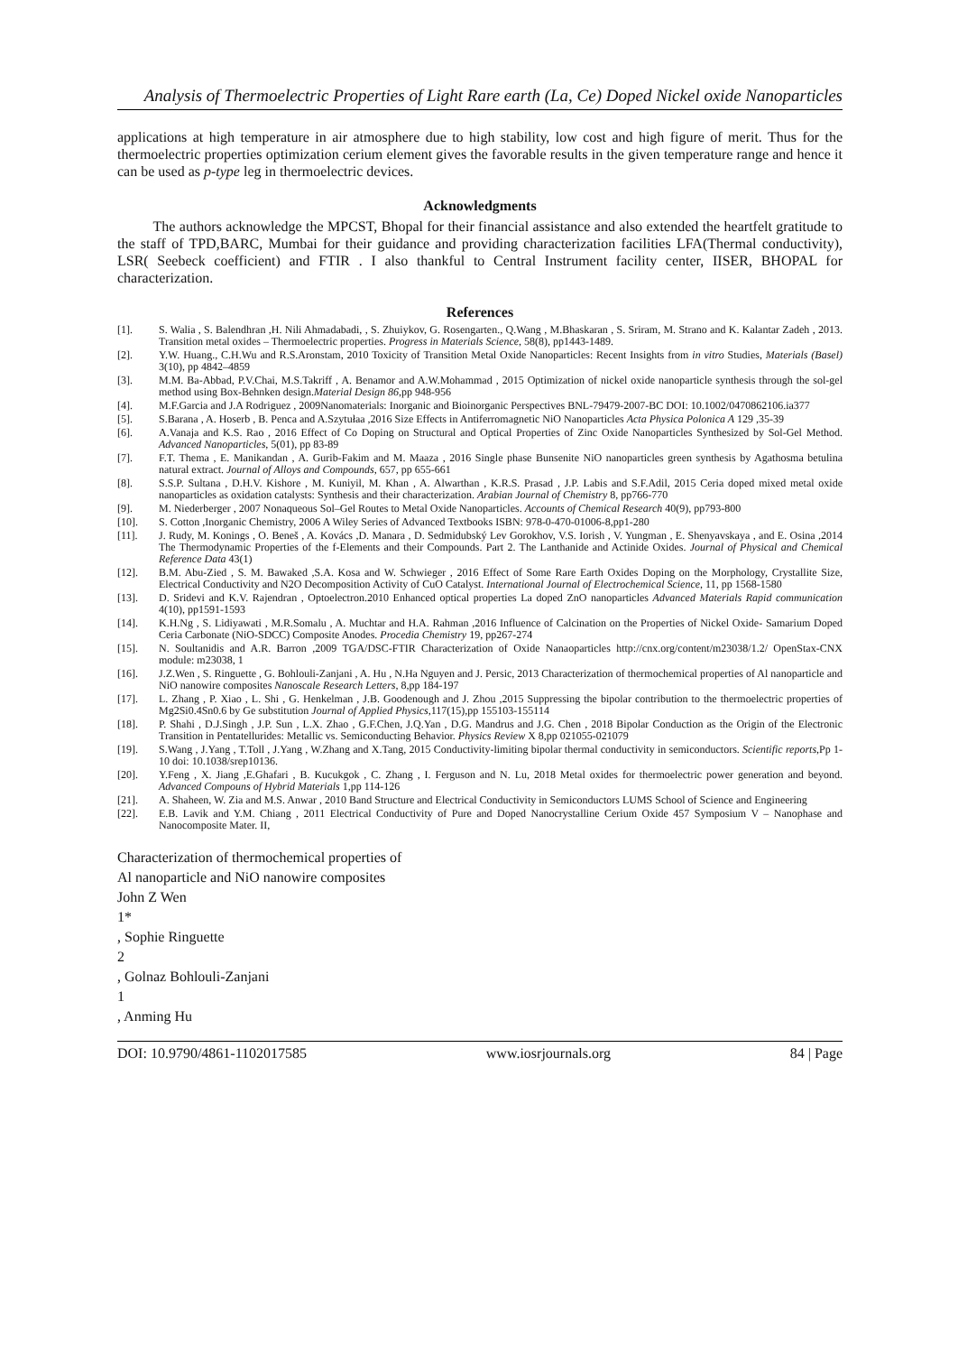Analysis of Thermoelectric Properties of Light Rare earth (La, Ce) Doped Nickel oxide Nanoparticles
applications at high temperature in air atmosphere due to high stability, low cost and high figure of merit. Thus for the thermoelectric properties optimization cerium element gives the favorable results in the given temperature range and hence it can be used as p-type leg in thermoelectric devices.
Acknowledgments
The authors acknowledge the MPCST, Bhopal for their financial assistance and also extended the heartfelt gratitude to the staff of TPD,BARC, Mumbai for their guidance and providing characterization facilities LFA(Thermal conductivity), LSR( Seebeck coefficient) and FTIR . I also thankful to Central Instrument facility center, IISER, BHOPAL for characterization.
References
[1]. S. Walia , S. Balendhran ,H. Nili Ahmadabadi, , S. Zhuiykov, G. Rosengarten., Q.Wang , M.Bhaskaran , S. Sriram, M. Strano and K. Kalantar Zadeh , 2013. Transition metal oxides – Thermoelectric properties. Progress in Materials Science, 58(8), pp1443-1489.
[2]. Y.W. Huang., C.H.Wu and R.S.Aronstam, 2010 Toxicity of Transition Metal Oxide Nanoparticles: Recent Insights from in vitro Studies, Materials (Basel) 3(10), pp 4842–4859
[3]. M.M. Ba-Abbad, P.V.Chai, M.S.Takriff , A. Benamor and A.W.Mohammad , 2015 Optimization of nickel oxide nanoparticle synthesis through the sol-gel method using Box-Behnken design.Material Design 86,pp 948-956
[4]. M.F.Garcia and J.A Rodriguez , 2009Nanomaterials: Inorganic and Bioinorganic Perspectives BNL-79479-2007-BC DOI: 10.1002/0470862106.ia377
[5]. S.Barana , A. Hoserb , B. Penca and A.Szytułaa ,2016 Size Effects in Antiferromagnetic NiO Nanoparticles Acta Physica Polonica A 129 ,35-39
[6]. A.Vanaja and K.S. Rao , 2016 Effect of Co Doping on Structural and Optical Properties of Zinc Oxide Nanoparticles Synthesized by Sol-Gel Method. Advanced Nanoparticles, 5(01), pp 83-89
[7]. F.T. Thema , E. Manikandan , A. Gurib-Fakim and M. Maaza , 2016 Single phase Bunsenite NiO nanoparticles green synthesis by Agathosma betulina natural extract. Journal of Alloys and Compounds, 657, pp 655-661
[8]. S.S.P. Sultana , D.H.V. Kishore , M. Kuniyil, M. Khan , A. Alwarthan , K.R.S. Prasad , J.P. Labis and S.F.Adil, 2015 Ceria doped mixed metal oxide nanoparticles as oxidation catalysts: Synthesis and their characterization. Arabian Journal of Chemistry 8, pp766-770
[9]. M. Niederberger , 2007 Nonaqueous Sol–Gel Routes to Metal Oxide Nanoparticles. Accounts of Chemical Research 40(9), pp793-800
[10]. S. Cotton ,Inorganic Chemistry, 2006 A Wiley Series of Advanced Textbooks ISBN: 978-0-470-01006-8,pp1-280
[11]. J. Rudy, M. Konings , O. Beneš , A. Kovács ,D. Manara , D. Sedmidubský Lev Gorokhov, V.S. Iorish , V. Yungman , E. Shenyavskaya , and E. Osina ,2014 The Thermodynamic Properties of the f-Elements and their Compounds. Part 2. The Lanthanide and Actinide Oxides. Journal of Physical and Chemical Reference Data 43(1)
[12]. B.M. Abu-Zied , S. M. Bawaked ,S.A. Kosa and W. Schwieger , 2016 Effect of Some Rare Earth Oxides Doping on the Morphology, Crystallite Size, Electrical Conductivity and N2O Decomposition Activity of CuO Catalyst. International Journal of Electrochemical Science, 11, pp 1568-1580
[13]. D. Sridevi and K.V. Rajendran , Optoelectron.2010 Enhanced optical properties La doped ZnO nanoparticles Advanced Materials Rapid communication 4(10), pp1591-1593
[14]. K.H.Ng , S. Lidiyawati , M.R.Somalu , A. Muchtar and H.A. Rahman ,2016 Influence of Calcination on the Properties of Nickel Oxide- Samarium Doped Ceria Carbonate (NiO-SDCC) Composite Anodes. Procedia Chemistry 19, pp267-274
[15]. N. Soultanidis and A.R. Barron ,2009 TGA/DSC-FTIR Characterization of Oxide Nanaoparticles http://cnx.org/content/m23038/1.2/ OpenStax-CNX module: m23038, 1
[16]. J.Z.Wen , S. Ringuette , G. Bohlouli-Zanjani , A. Hu , N.Ha Nguyen and J. Persic, 2013 Characterization of thermochemical properties of Al nanoparticle and NiO nanowire composites Nanoscale Research Letters, 8,pp 184-197
[17]. L. Zhang , P. Xiao , L. Shi , G. Henkelman , J.B. Goodenough and J. Zhou ,2015 Suppressing the bipolar contribution to the thermoelectric properties of Mg2Si0.4Sn0.6 by Ge substitution Journal of Applied Physics,117(15),pp 155103-155114
[18]. P. Shahi , D.J.Singh , J.P. Sun , L.X. Zhao , G.F.Chen, J.Q.Yan , D.G. Mandrus and J.G. Chen , 2018 Bipolar Conduction as the Origin of the Electronic Transition in Pentatellurides: Metallic vs. Semiconducting Behavior. Physics Review X 8,pp 021055-021079
[19]. S.Wang , J.Yang , T.Toll , J.Yang , W.Zhang and X.Tang, 2015 Conductivity-limiting bipolar thermal conductivity in semiconductors. Scientific reports,Pp 1-10 doi: 10.1038/srep10136.
[20]. Y.Feng , X. Jiang ,E.Ghafari , B. Kucukgok , C. Zhang , I. Ferguson and N. Lu, 2018 Metal oxides for thermoelectric power generation and beyond. Advanced Compouns of Hybrid Materials 1,pp 114-126
[21]. A. Shaheen, W. Zia and M.S. Anwar , 2010 Band Structure and Electrical Conductivity in Semiconductors LUMS School of Science and Engineering
[22]. E.B. Lavik and Y.M. Chiang , 2011 Electrical Conductivity of Pure and Doped Nanocrystalline Cerium Oxide 457 Symposium V – Nanophase and Nanocomposite Mater. II,
Characterization of thermochemical properties of
Al nanoparticle and NiO nanowire composites
John Z Wen
1*
, Sophie Ringuette
2
, Golnaz Bohlouli-Zanjani
1
, Anming Hu
DOI: 10.9790/4861-1102017585 www.iosrjournals.org 84 | Page